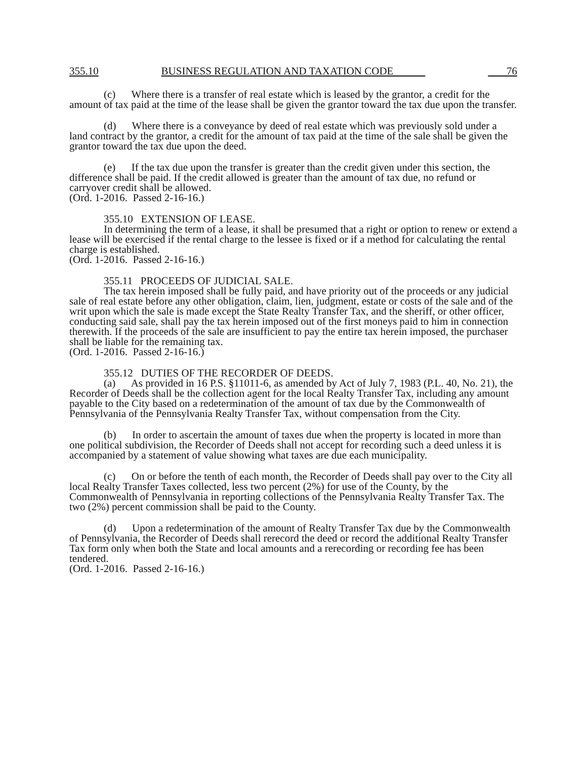355.10 BUSINESS REGULATION AND TAXATION CODE 76
(c) Where there is a transfer of real estate which is leased by the grantor, a credit for the amount of tax paid at the time of the lease shall be given the grantor toward the tax due upon the transfer.
(d) Where there is a conveyance by deed of real estate which was previously sold under a land contract by the grantor, a credit for the amount of tax paid at the time of the sale shall be given the grantor toward the tax due upon the deed.
(e) If the tax due upon the transfer is greater than the credit given under this section, the difference shall be paid. If the credit allowed is greater than the amount of tax due, no refund or carryover credit shall be allowed.
(Ord. 1-2016. Passed 2-16-16.)
355.10 EXTENSION OF LEASE.
In determining the term of a lease, it shall be presumed that a right or option to renew or extend a lease will be exercised if the rental charge to the lessee is fixed or if a method for calculating the rental charge is established.
(Ord. 1-2016. Passed 2-16-16.)
355.11 PROCEEDS OF JUDICIAL SALE.
The tax herein imposed shall be fully paid, and have priority out of the proceeds or any judicial sale of real estate before any other obligation, claim, lien, judgment, estate or costs of the sale and of the writ upon which the sale is made except the State Realty Transfer Tax, and the sheriff, or other officer, conducting said sale, shall pay the tax herein imposed out of the first moneys paid to him in connection therewith. If the proceeds of the sale are insufficient to pay the entire tax herein imposed, the purchaser shall be liable for the remaining tax.
(Ord. 1-2016. Passed 2-16-16.)
355.12 DUTIES OF THE RECORDER OF DEEDS.
(a) As provided in 16 P.S. §11011-6, as amended by Act of July 7, 1983 (P.L. 40, No. 21), the Recorder of Deeds shall be the collection agent for the local Realty Transfer Tax, including any amount payable to the City based on a redetermination of the amount of tax due by the Commonwealth of Pennsylvania of the Pennsylvania Realty Transfer Tax, without compensation from the City.
(b) In order to ascertain the amount of taxes due when the property is located in more than one political subdivision, the Recorder of Deeds shall not accept for recording such a deed unless it is accompanied by a statement of value showing what taxes are due each municipality.
(c) On or before the tenth of each month, the Recorder of Deeds shall pay over to the City all local Realty Transfer Taxes collected, less two percent (2%) for use of the County, by the Commonwealth of Pennsylvania in reporting collections of the Pennsylvania Realty Transfer Tax. The two (2%) percent commission shall be paid to the County.
(d) Upon a redetermination of the amount of Realty Transfer Tax due by the Commonwealth of Pennsylvania, the Recorder of Deeds shall rerecord the deed or record the additional Realty Transfer Tax form only when both the State and local amounts and a rerecording or recording fee has been tendered.
(Ord. 1-2016. Passed 2-16-16.)